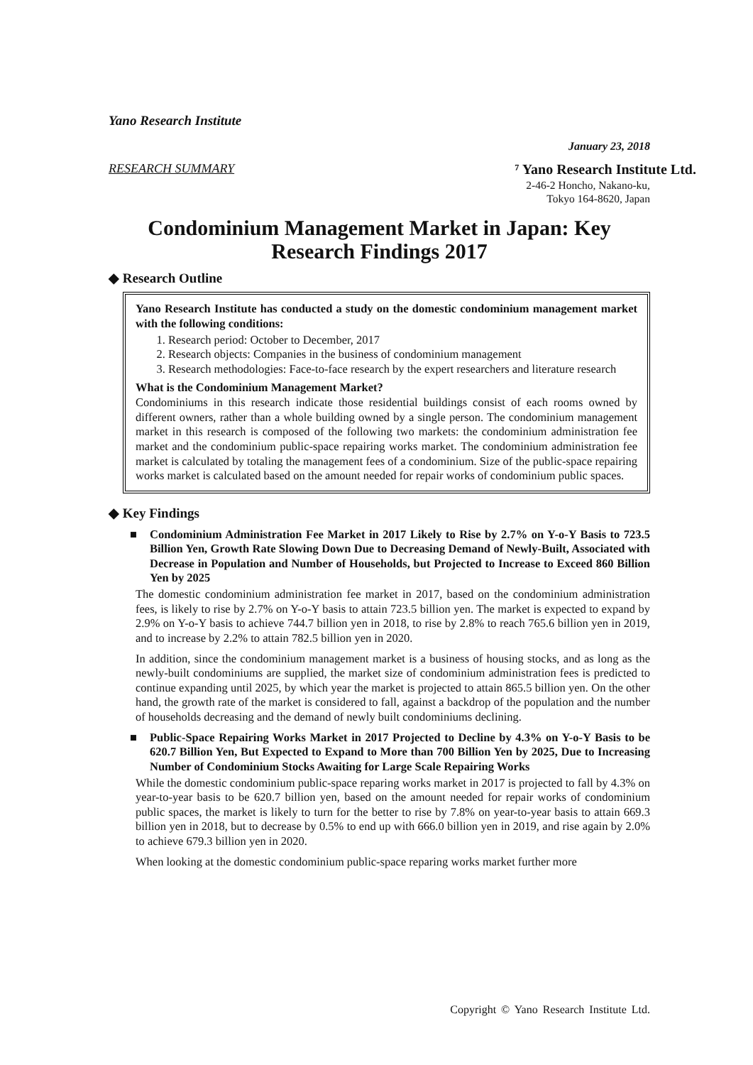Yano Research Institute
January 23, 2018
RESEARCH SUMMARY ⁷ Yano Research Institute Ltd.
2-46-2 Honcho, Nakano-ku,
Tokyo 164-8620, Japan
Condominium Management Market in Japan: Key Research Findings 2017
◆ Research Outline
Yano Research Institute has conducted a study on the domestic condominium management market with the following conditions:
1. Research period: October to December, 2017
2. Research objects: Companies in the business of condominium management
3. Research methodologies: Face-to-face research by the expert researchers and literature research
What is the Condominium Management Market?
Condominiums in this research indicate those residential buildings consist of each rooms owned by different owners, rather than a whole building owned by a single person. The condominium management market in this research is composed of the following two markets: the condominium administration fee market and the condominium public-space repairing works market. The condominium administration fee market is calculated by totaling the management fees of a condominium. Size of the public-space repairing works market is calculated based on the amount needed for repair works of condominium public spaces.
◆ Key Findings
■ Condominium Administration Fee Market in 2017 Likely to Rise by 2.7% on Y-o-Y Basis to 723.5 Billion Yen, Growth Rate Slowing Down Due to Decreasing Demand of Newly-Built, Associated with Decrease in Population and Number of Households, but Projected to Increase to Exceed 860 Billion Yen by 2025
The domestic condominium administration fee market in 2017, based on the condominium administration fees, is likely to rise by 2.7% on Y-o-Y basis to attain 723.5 billion yen. The market is expected to expand by 2.9% on Y-o-Y basis to achieve 744.7 billion yen in 2018, to rise by 2.8% to reach 765.6 billion yen in 2019, and to increase by 2.2% to attain 782.5 billion yen in 2020.
In addition, since the condominium management market is a business of housing stocks, and as long as the newly-built condominiums are supplied, the market size of condominium administration fees is predicted to continue expanding until 2025, by which year the market is projected to attain 865.5 billion yen. On the other hand, the growth rate of the market is considered to fall, against a backdrop of the population and the number of households decreasing and the demand of newly built condominiums declining.
■ Public-Space Repairing Works Market in 2017 Projected to Decline by 4.3% on Y-o-Y Basis to be 620.7 Billion Yen, But Expected to Expand to More than 700 Billion Yen by 2025, Due to Increasing Number of Condominium Stocks Awaiting for Large Scale Repairing Works
While the domestic condominium public-space reparing works market in 2017 is projected to fall by 4.3% on year-to-year basis to be 620.7 billion yen, based on the amount needed for repair works of condominium public spaces, the market is likely to turn for the better to rise by 7.8% on year-to-year basis to attain 669.3 billion yen in 2018, but to decrease by 0.5% to end up with 666.0 billion yen in 2019, and rise again by 2.0% to achieve 679.3 billion yen in 2020.
When looking at the domestic condominium public-space reparing works market further more
Copyright © Yano Research Institute Ltd.